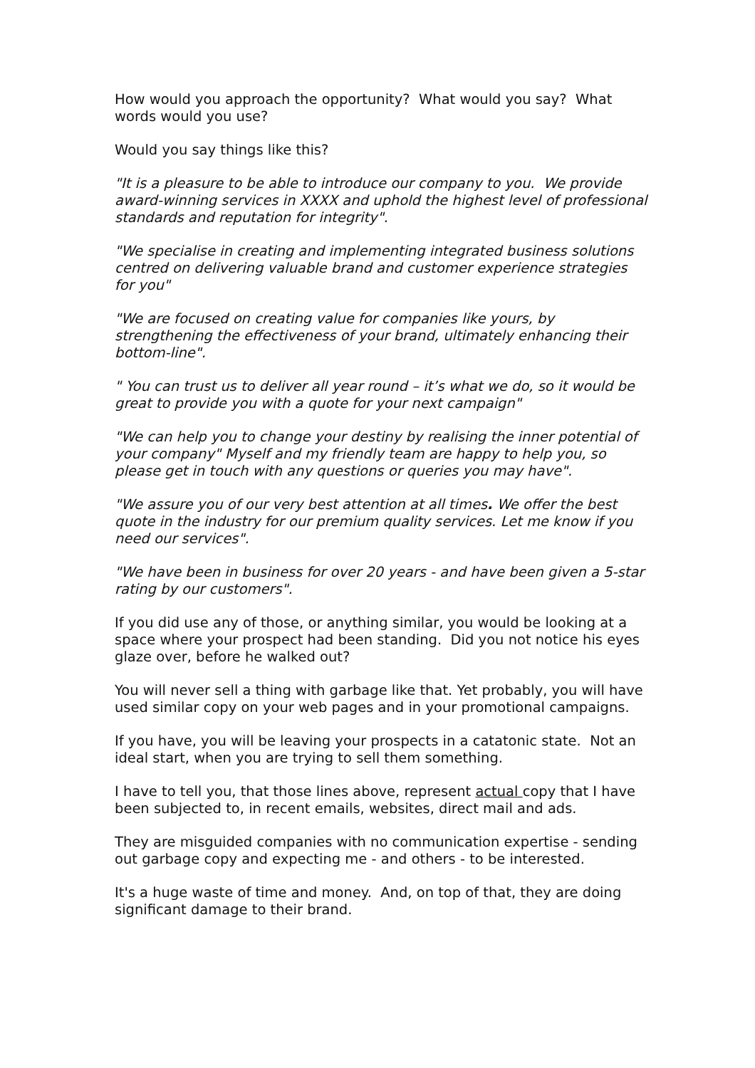How would you approach the opportunity? What would you say? What words would you use?
Would you say things like this?
"It is a pleasure to be able to introduce our company to you. We provide award-winning services in XXXX and uphold the highest level of professional standards and reputation for integrity".
"We specialise in creating and implementing integrated business solutions centred on delivering valuable brand and customer experience strategies for you"
"We are focused on creating value for companies like yours, by strengthening the effectiveness of your brand, ultimately enhancing their bottom-line".
" You can trust us to deliver all year round – it’s what we do, so it would be great to provide you with a quote for your next campaign"
"We can help you to change your destiny by realising the inner potential of your company" Myself and my friendly team are happy to help you, so please get in touch with any questions or queries you may have".
"We assure you of our very best attention at all times. We offer the best quote in the industry for our premium quality services. Let me know if you need our services".
"We have been in business for over 20 years - and have been given a 5-star rating by our customers".
If you did use any of those, or anything similar, you would be looking at a space where your prospect had been standing. Did you not notice his eyes glaze over, before he walked out?
You will never sell a thing with garbage like that. Yet probably, you will have used similar copy on your web pages and in your promotional campaigns.
If you have, you will be leaving your prospects in a catatonic state. Not an ideal start, when you are trying to sell them something.
I have to tell you, that those lines above, represent actual copy that I have been subjected to, in recent emails, websites, direct mail and ads.
They are misguided companies with no communication expertise - sending out garbage copy and expecting me - and others - to be interested.
It's a huge waste of time and money. And, on top of that, they are doing significant damage to their brand.